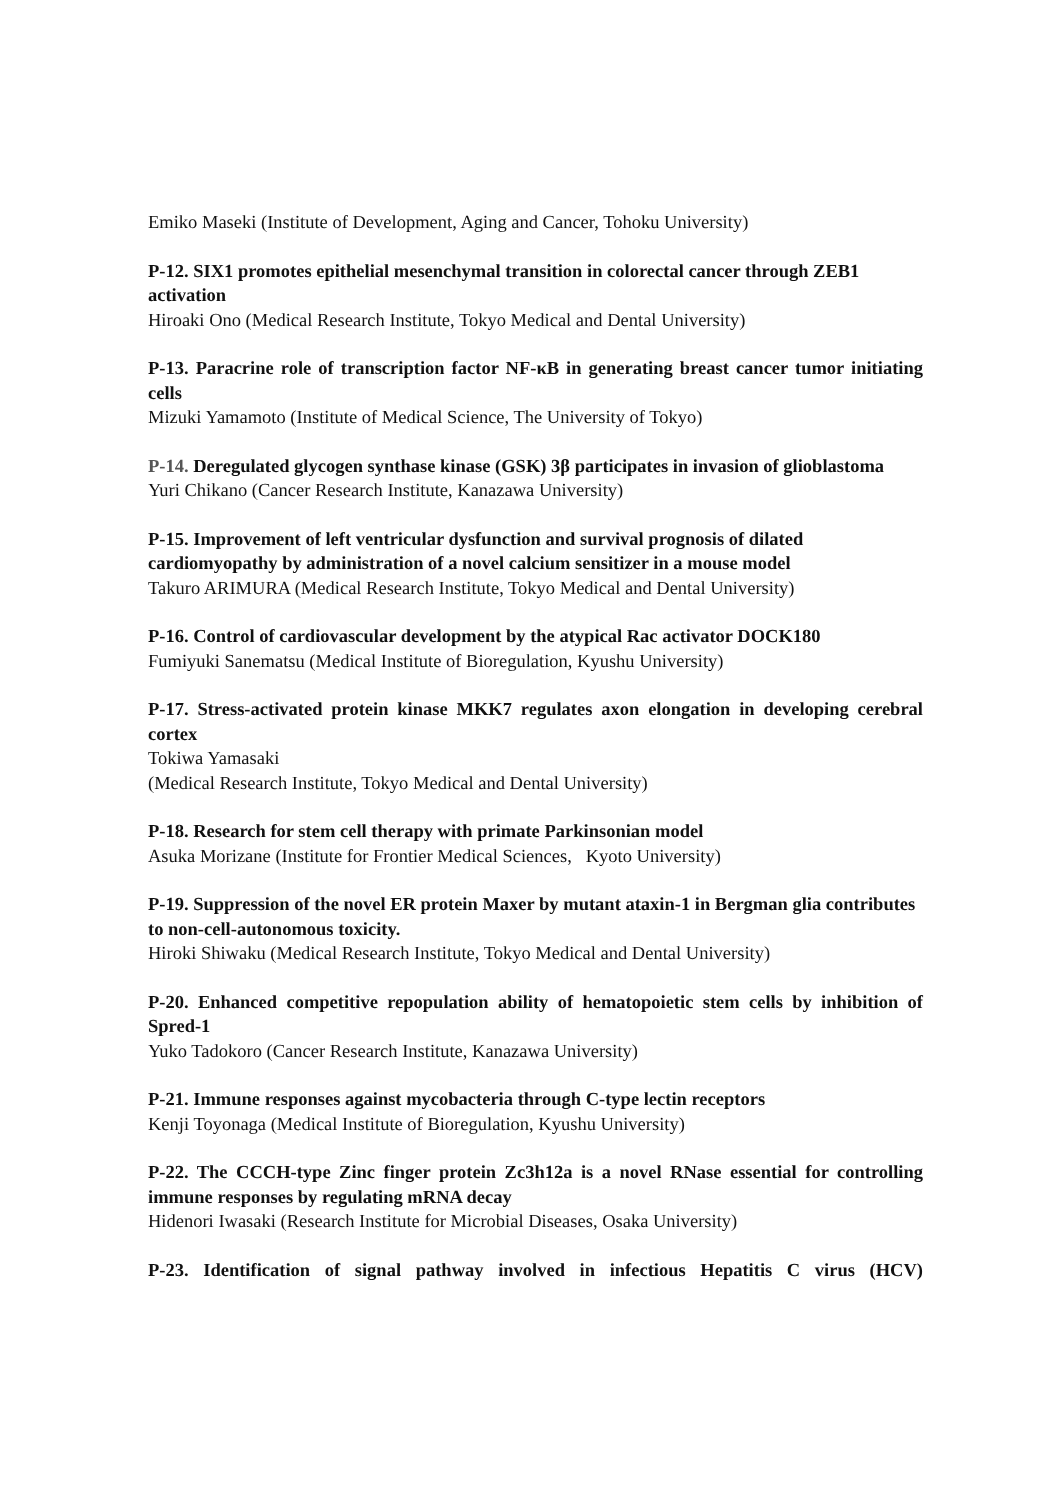Emiko Maseki (Institute of Development, Aging and Cancer, Tohoku University)
P-12. SIX1 promotes epithelial mesenchymal transition in colorectal cancer through ZEB1 activation
Hiroaki Ono (Medical Research Institute, Tokyo Medical and Dental University)
P-13. Paracrine role of transcription factor NF-κB in generating breast cancer tumor initiating cells
Mizuki Yamamoto (Institute of Medical Science, The University of Tokyo)
P-14. Deregulated glycogen synthase kinase (GSK) 3β participates in invasion of glioblastoma
Yuri Chikano (Cancer Research Institute, Kanazawa University)
P-15. Improvement of left ventricular dysfunction and survival prognosis of dilated cardiomyopathy by administration of a novel calcium sensitizer in a mouse model
Takuro ARIMURA (Medical Research Institute, Tokyo Medical and Dental University)
P-16. Control of cardiovascular development by the atypical Rac activator DOCK180
Fumiyuki Sanematsu (Medical Institute of Bioregulation, Kyushu University)
P-17. Stress-activated protein kinase MKK7 regulates axon elongation in developing cerebral cortex
Tokiwa Yamasaki
(Medical Research Institute, Tokyo Medical and Dental University)
P-18. Research for stem cell therapy with primate Parkinsonian model
Asuka Morizane (Institute for Frontier Medical Sciences, Kyoto University)
P-19. Suppression of the novel ER protein Maxer by mutant ataxin-1 in Bergman glia contributes to non-cell-autonomous toxicity.
Hiroki Shiwaku (Medical Research Institute, Tokyo Medical and Dental University)
P-20. Enhanced competitive repopulation ability of hematopoietic stem cells by inhibition of Spred-1
Yuko Tadokoro (Cancer Research Institute, Kanazawa University)
P-21. Immune responses against mycobacteria through C-type lectin receptors
Kenji Toyonaga (Medical Institute of Bioregulation, Kyushu University)
P-22. The CCCH-type Zinc finger protein Zc3h12a is a novel RNase essential for controlling immune responses by regulating mRNA decay
Hidenori Iwasaki (Research Institute for Microbial Diseases, Osaka University)
P-23. Identification of signal pathway involved in infectious Hepatitis C virus (HCV)